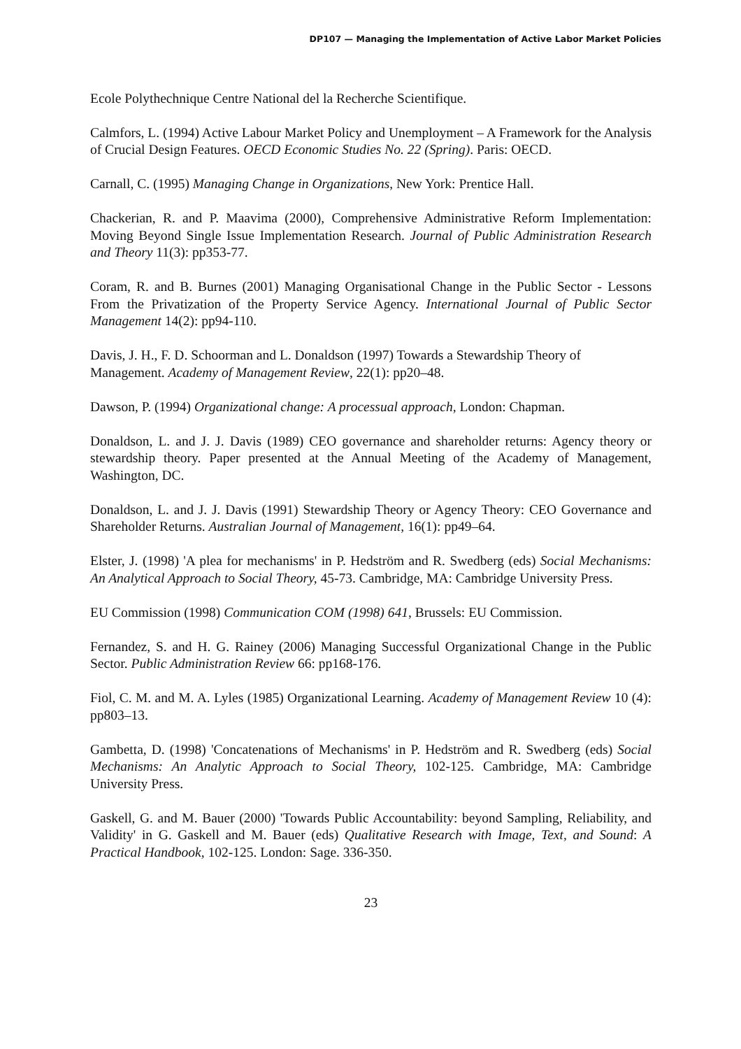DP107 — Managing the Implementation of Active Labor Market Policies
Ecole Polythechnique Centre National del la Recherche Scientifique.
Calmfors, L. (1994) Active Labour Market Policy and Unemployment – A Framework for the Analysis of Crucial Design Features. OECD Economic Studies No. 22 (Spring). Paris: OECD.
Carnall, C. (1995) Managing Change in Organizations, New York: Prentice Hall.
Chackerian, R. and P. Maavima (2000), Comprehensive Administrative Reform Implementation: Moving Beyond Single Issue Implementation Research. Journal of Public Administration Research and Theory 11(3): pp353-77.
Coram, R. and B. Burnes (2001) Managing Organisational Change in the Public Sector - Lessons From the Privatization of the Property Service Agency. International Journal of Public Sector Management 14(2): pp94-110.
Davis, J. H., F. D. Schoorman and L. Donaldson (1997) Towards a Stewardship Theory of Management. Academy of Management Review, 22(1): pp20–48.
Dawson, P. (1994) Organizational change: A processual approach, London: Chapman.
Donaldson, L. and J. J. Davis (1989) CEO governance and shareholder returns: Agency theory or stewardship theory. Paper presented at the Annual Meeting of the Academy of Management, Washington, DC.
Donaldson, L. and J. J. Davis (1991) Stewardship Theory or Agency Theory: CEO Governance and Shareholder Returns. Australian Journal of Management, 16(1): pp49–64.
Elster, J. (1998) 'A plea for mechanisms' in P. Hedström and R. Swedberg (eds) Social Mechanisms: An Analytical Approach to Social Theory, 45-73. Cambridge, MA: Cambridge University Press.
EU Commission (1998) Communication COM (1998) 641, Brussels: EU Commission.
Fernandez, S. and H. G. Rainey (2006) Managing Successful Organizational Change in the Public Sector. Public Administration Review 66: pp168-176.
Fiol, C. M. and M. A. Lyles (1985) Organizational Learning. Academy of Management Review 10 (4): pp803–13.
Gambetta, D. (1998) 'Concatenations of Mechanisms' in P. Hedström and R. Swedberg (eds) Social Mechanisms: An Analytic Approach to Social Theory, 102-125. Cambridge, MA: Cambridge University Press.
Gaskell, G. and M. Bauer (2000) 'Towards Public Accountability: beyond Sampling, Reliability, and Validity' in G. Gaskell and M. Bauer (eds) Qualitative Research with Image, Text, and Sound: A Practical Handbook, 102-125. London: Sage. 336-350.
23